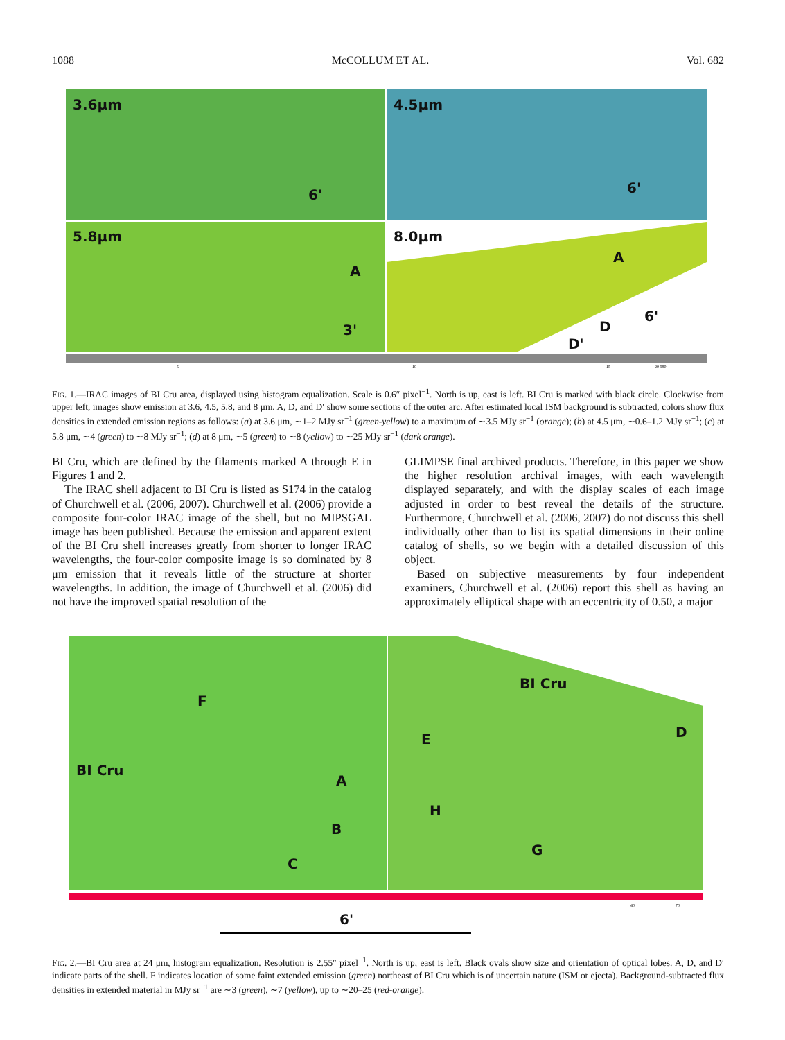1088 McCOLLUM ET AL. Vol. 682
3.6μm
4.5μm
5.8μm
8.0μm
6'
6'
3'
6'
A
A
D
D'
5
10
15
20 980
FIG. 1.—IRAC images of BI Cru area, displayed using histogram equalization. Scale is 0.6″ pixel<sup>−1</sup>. North is up, east is left. BI Cru is marked with black circle. Clockwise from upper left, images show emission at 3.6, 4.5, 5.8, and 8 μm. A, D, and D′ show some sections of the outer arc. After estimated local ISM background is subtracted, colors show flux densities in extended emission regions as follows: (a) at 3.6 μm, ∼1–2 MJy sr<sup>−1</sup> (green-yellow) to a maximum of ∼3.5 MJy sr<sup>−1</sup> (orange); (b) at 4.5 μm, ∼0.6–1.2 MJy sr<sup>−1</sup>; (c) at 5.8 μm, ∼4 (green) to ∼8 MJy sr<sup>−1</sup>; (d) at 8 μm, ∼5 (green) to ∼8 (yellow) to ∼25 MJy sr<sup>−1</sup> (dark orange).
BI Cru, which are defined by the filaments marked A through E in Figures 1 and 2.
The IRAC shell adjacent to BI Cru is listed as S174 in the catalog of Churchwell et al. (2006, 2007). Churchwell et al. (2006) provide a composite four-color IRAC image of the shell, but no MIPSGAL image has been published. Because the emission and apparent extent of the BI Cru shell increases greatly from shorter to longer IRAC wavelengths, the four-color composite image is so dominated by 8 μm emission that it reveals little of the structure at shorter wavelengths. In addition, the image of Churchwell et al. (2006) did not have the improved spatial resolution of the
GLIMPSE final archived products. Therefore, in this paper we show the higher resolution archival images, with each wavelength displayed separately, and with the display scales of each image adjusted in order to best reveal the details of the structure. Furthermore, Churchwell et al. (2006, 2007) do not discuss this shell individually other than to list its spatial dimensions in their online catalog of shells, so we begin with a detailed discussion of this object.
Based on subjective measurements by four independent examiners, Churchwell et al. (2006) report this shell as having an approximately elliptical shape with an eccentricity of 0.50, a major
F
BI Cru
A
B
C
BI Cru
E
D
H
G
40
70
6'
FIG. 2.—BI Cru area at 24 μm, histogram equalization. Resolution is 2.55″ pixel<sup>−1</sup>. North is up, east is left. Black ovals show size and orientation of optical lobes. A, D, and D′ indicate parts of the shell. F indicates location of some faint extended emission (green) northeast of BI Cru which is of uncertain nature (ISM or ejecta). Background-subtracted flux densities in extended material in MJy sr<sup>−1</sup> are ∼3 (green), ∼7 (yellow), up to ∼20–25 (red-orange).